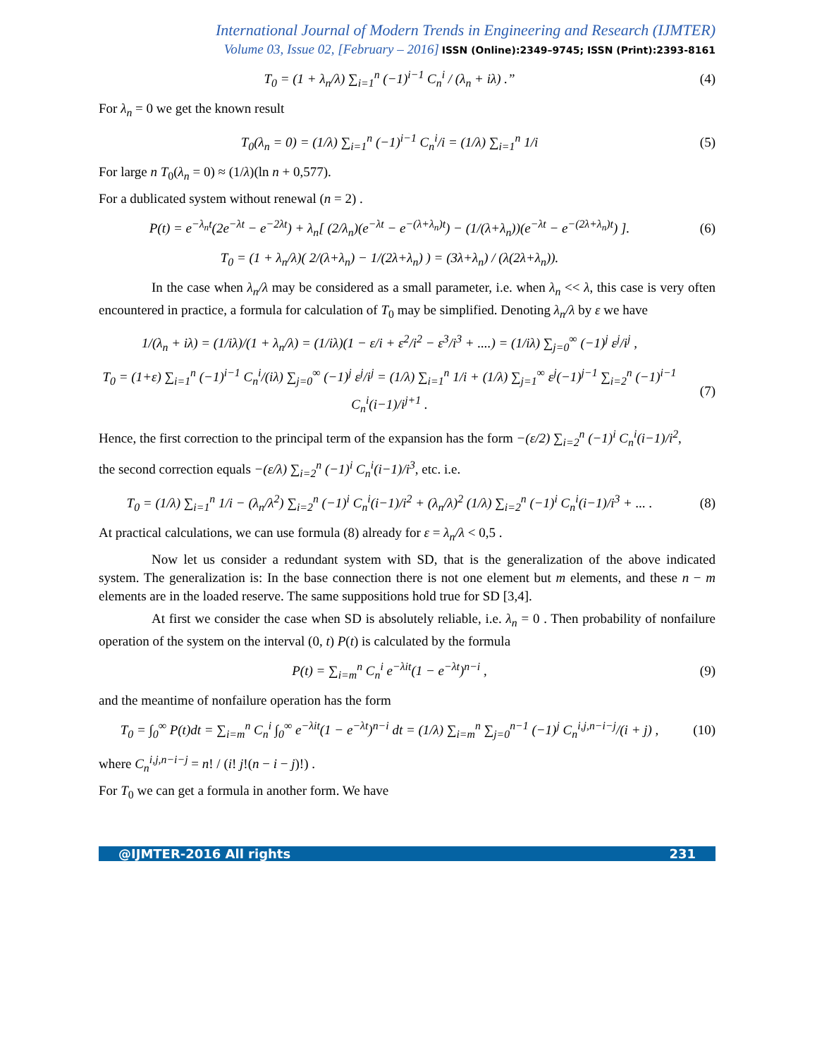International Journal of Modern Trends in Engineering and Research (IJMTER)
Volume 03, Issue 02, [February – 2016] ISSN (Online):2349–9745; ISSN (Print):2393-8161
T<sub>0</sub> = (1 + λ<sub>n</sub>/λ) ∑<sub>i=1</sub><sup>n</sup> (−1)<sup>i−1</sup> C<sub>n</sub><sup>i</sup> / (λ<sub>n</sub> + iλ) .” (4)
For λ<sub>n</sub> = 0 we get the known result
T<sub>0</sub>(λ<sub>n</sub> = 0) = (1/λ) ∑<sub>i=1</sub><sup>n</sup> (−1)<sup>i−1</sup> C<sub>n</sub><sup>i</sup>/i = (1/λ) ∑<sub>i=1</sub><sup>n</sup> 1/i (5)
For large n T<sub>0</sub>(λ<sub>n</sub> = 0) ≈ (1/λ)(ln n + 0,577).
For a dublicated system without renewal (n = 2) .
P(t) = e<sup>−λ<sub>n</sub>t</sup>(2e<sup>−λt</sup> − e<sup>−2λt</sup>) + λ<sub>n</sub>[ (2/λ<sub>n</sub>)(e<sup>−λt</sup> − e<sup>−(λ+λ<sub>n</sub>)t</sup>) − (1/(λ+λ<sub>n</sub>))(e<sup>−λt</sup> − e<sup>−(2λ+λ<sub>n</sub>)t</sup>) ]. (6)
T<sub>0</sub> = (1 + λ<sub>n</sub>/λ)( 2/(λ+λ<sub>n</sub>) − 1/(2λ+λ<sub>n</sub>) ) = (3λ+λ<sub>n</sub>) / (λ(2λ+λ<sub>n</sub>)).
In the case when λ<sub>n</sub>/λ may be considered as a small parameter, i.e. when λ<sub>n</sub> << λ, this case is very often encountered in practice, a formula for calculation of T<sub>0</sub> may be simplified. Denoting λ<sub>n</sub>/λ by ε we have
1/(λ<sub>n</sub> + iλ) = (1/iλ)/(1 + λ<sub>n</sub>/λ) = (1/iλ)(1 − ε/i + ε<sup>2</sup>/i<sup>2</sup> − ε<sup>3</sup>/i<sup>3</sup> + ....) = (1/iλ) ∑<sub>j=0</sub><sup>∞</sup> (−1)<sup>j</sup> ε<sup>j</sup>/i<sup>j</sup> ,
T<sub>0</sub> = (1+ε) ∑<sub>i=1</sub><sup>n</sup> (−1)<sup>i−1</sup> C<sub>n</sub><sup>i</sup>/(iλ) ∑<sub>j=0</sub><sup>∞</sup> (−1)<sup>j</sup> ε<sup>j</sup>/i<sup>j</sup> = (1/λ) ∑<sub>i=1</sub><sup>n</sup> 1/i + (1/λ) ∑<sub>j=1</sub><sup>∞</sup> ε<sup>j</sup>(−1)<sup>j−1</sup> ∑<sub>i=2</sub><sup>n</sup> (−1)<sup>i−1</sup> C<sub>n</sub><sup>i</sup>(i−1)/i<sup>j+1</sup> . (7)
Hence, the first correction to the principal term of the expansion has the form −(ε/2) ∑<sub>i=2</sub><sup>n</sup> (−1)<sup>i</sup> C<sub>n</sub><sup>i</sup>(i−1)/i<sup>2</sup>,
the second correction equals −(ε/λ) ∑<sub>i=2</sub><sup>n</sup> (−1)<sup>i</sup> C<sub>n</sub><sup>i</sup>(i−1)/i<sup>3</sup>, etc. i.e.
T<sub>0</sub> = (1/λ) ∑<sub>i=1</sub><sup>n</sup> 1/i − (λ<sub>n</sub>/λ<sup>2</sup>) ∑<sub>i=2</sub><sup>n</sup> (−1)<sup>i</sup> C<sub>n</sub><sup>i</sup>(i−1)/i<sup>2</sup> + (λ<sub>n</sub>/λ)<sup>2</sup> (1/λ) ∑<sub>i=2</sub><sup>n</sup> (−1)<sup>i</sup> C<sub>n</sub><sup>i</sup>(i−1)/i<sup>3</sup> + ... . (8)
At practical calculations, we can use formula (8) already for ε = λ<sub>n</sub>/λ < 0,5 .
Now let us consider a redundant system with SD, that is the generalization of the above indicated system. The generalization is: In the base connection there is not one element but m elements, and these n − m elements are in the loaded reserve. The same suppositions hold true for SD [3,4].
At first we consider the case when SD is absolutely reliable, i.e. λ<sub>n</sub> = 0 . Then probability of nonfailure operation of the system on the interval (0, t) P(t) is calculated by the formula
P(t) = ∑<sub>i=m</sub><sup>n</sup> C<sub>n</sub><sup>i</sup> e<sup>−λit</sup>(1 − e<sup>−λt</sup>)<sup>n−i</sup> , (9)
and the meantime of nonfailure operation has the form
T<sub>0</sub> = ∫<sub>0</sub><sup>∞</sup> P(t)dt = ∑<sub>i=m</sub><sup>n</sup> C<sub>n</sub><sup>i</sup> ∫<sub>0</sub><sup>∞</sup> e<sup>−λit</sup>(1 − e<sup>−λt</sup>)<sup>n−i</sup> dt = (1/λ) ∑<sub>i=m</sub><sup>n</sup> ∑<sub>j=0</sub><sup>n−1</sup> (−1)<sup>j</sup> C<sub>n</sub><sup>i,j,n−i−j</sup>/(i + j) , (10)
where C<sub>n</sub><sup>i,j,n−i−j</sup> = n! / (i! j!(n − i − j)!) .
For T<sub>0</sub> we can get a formula in another form. We have
@IJMTER-2016 All rights 231